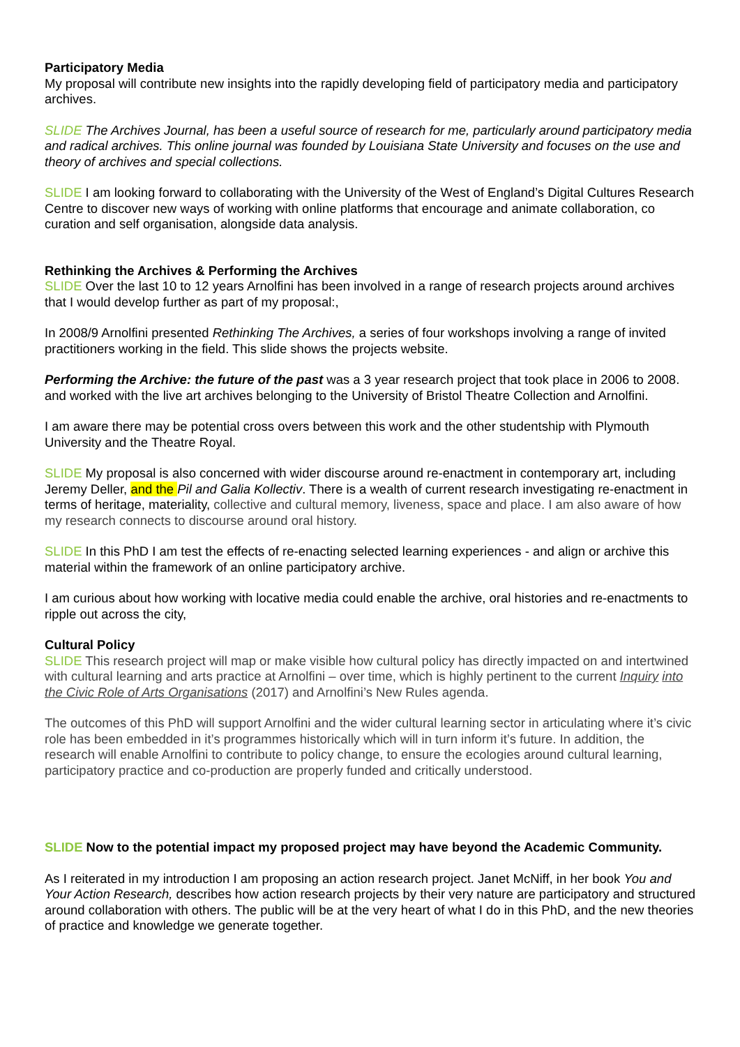Participatory Media
My proposal will contribute new insights into the rapidly developing field of participatory media and participatory archives.
SLIDE The Archives Journal, has been a useful source of research for me, particularly around participatory media and radical archives. This online journal was founded by Louisiana State University and focuses on the use and theory of archives and special collections.
SLIDE I am looking forward to collaborating with the University of the West of England’s Digital Cultures Research Centre to discover new ways of working with online platforms that encourage and animate collaboration, co curation and self organisation, alongside data analysis.
Rethinking the Archives & Performing the Archives
SLIDE Over the last 10 to 12 years Arnolfini has been involved in a range of research projects around archives that I would develop further as part of my proposal:,
In 2008/9 Arnolfini presented Rethinking The Archives, a series of four workshops involving a range of invited practitioners working in the field. This slide shows the projects website.
Performing the Archive: the future of the past was a 3 year research project that took place in 2006 to 2008. and worked with the live art archives belonging to the University of Bristol Theatre Collection and Arnolfini.
I am aware there may be potential cross overs between this work and the other studentship with Plymouth University and the Theatre Royal.
SLIDE My proposal is also concerned with wider discourse around re-enactment in contemporary art, including Jeremy Deller, and the Pil and Galia Kollectiv. There is a wealth of current research investigating re-enactment in terms of heritage, materiality, collective and cultural memory, liveness, space and place. I am also aware of how my research connects to discourse around oral history.
SLIDE In this PhD I am test the effects of re-enacting selected learning experiences - and align or archive this material within the framework of an online participatory archive.
I am curious about how working with locative media could enable the archive, oral histories and re-enactments to ripple out across the city,
Cultural Policy
SLIDE This research project will map or make visible how cultural policy has directly impacted on and intertwined with cultural learning and arts practice at Arnolfini – over time, which is highly pertinent to the current Inquiry into the Civic Role of Arts Organisations (2017) and Arnolfini’s New Rules agenda.
The outcomes of this PhD will support Arnolfini and the wider cultural learning sector in articulating where it’s civic role has been embedded in it’s programmes historically which will in turn inform it’s future. In addition, the research will enable Arnolfini to contribute to policy change, to ensure the ecologies around cultural learning, participatory practice and co-production are properly funded and critically understood.
SLIDE Now to the potential impact my proposed project may have beyond the Academic Community.
As I reiterated in my introduction I am proposing an action research project. Janet McNiff, in her book You and Your Action Research, describes how action research projects by their very nature are participatory and structured around collaboration with others. The public will be at the very heart of what I do in this PhD, and the new theories of practice and knowledge we generate together.